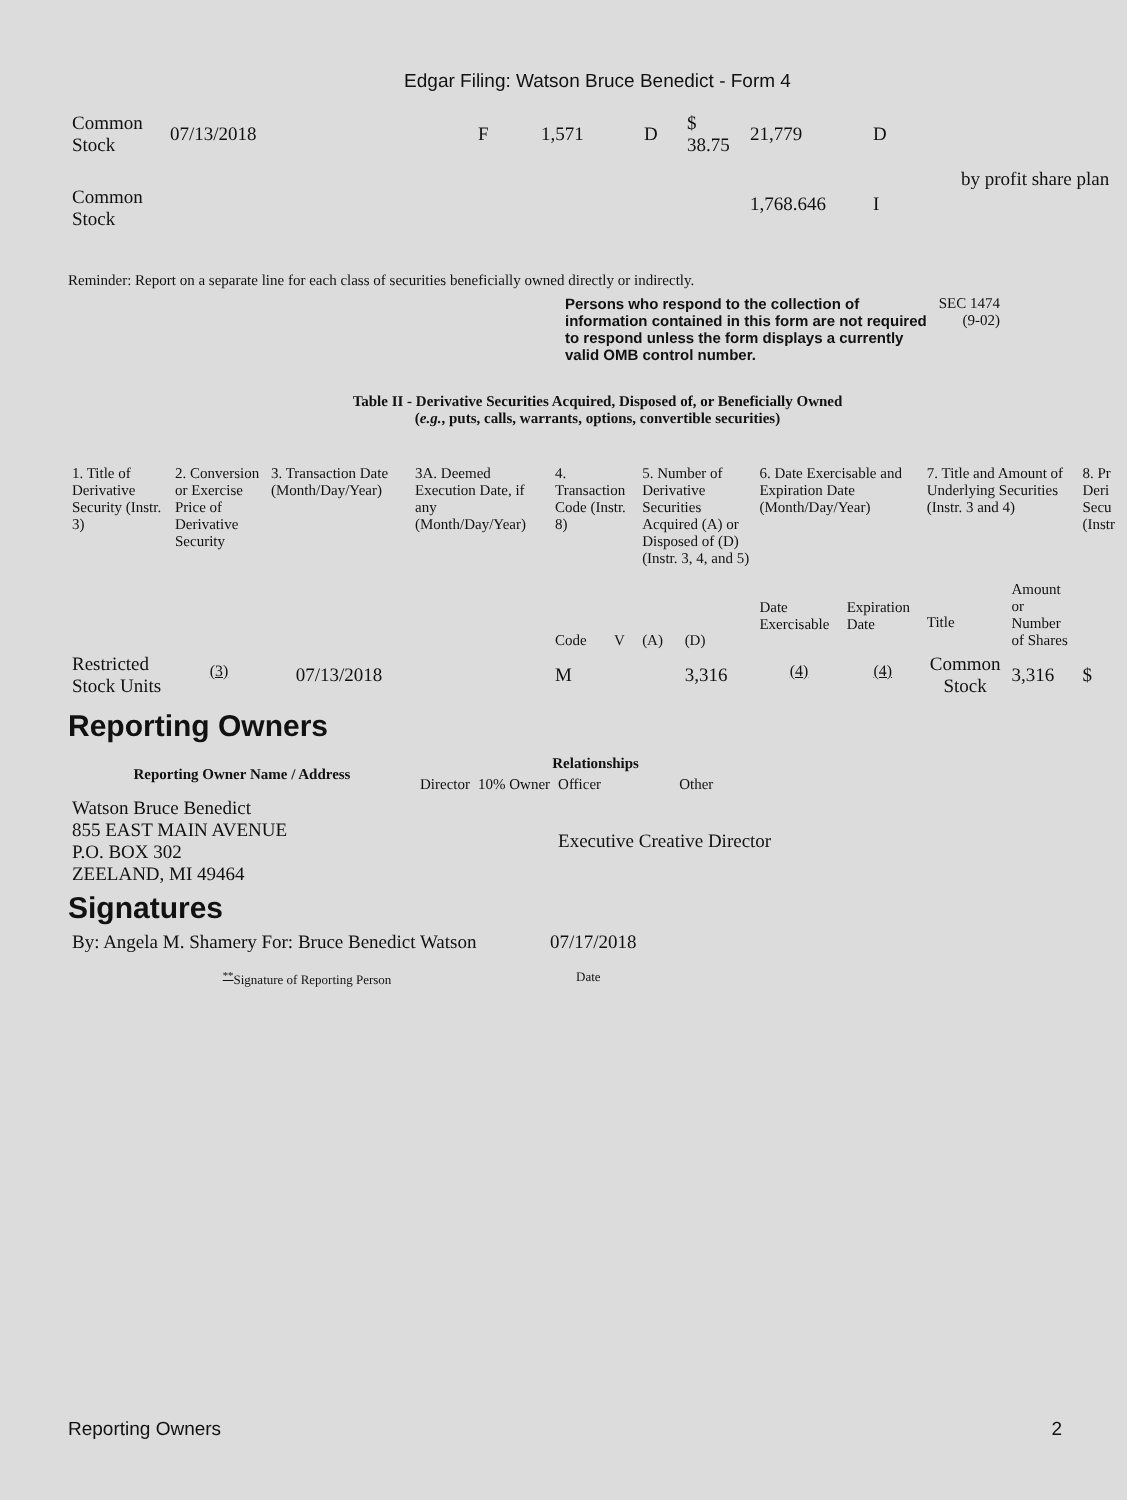Edgar Filing: Watson Bruce Benedict - Form 4
| Common Stock | 07/13/2018 | F | 1,571 | D | $ 38.75 | 21,779 | D | |
| Common Stock | | | | | | 1,768.646 | I | by profit share plan |
Reminder: Report on a separate line for each class of securities beneficially owned directly or indirectly.
Persons who respond to the collection of information contained in this form are not required to respond unless the form displays a currently valid OMB control number.
SEC 1474 (9-02)
Table II - Derivative Securities Acquired, Disposed of, or Beneficially Owned
(e.g., puts, calls, warrants, options, convertible securities)
| 1. Title of Derivative Security (Instr. 3) | 2. Conversion or Exercise Price of Derivative Security | 3. Transaction Date (Month/Day/Year) | 3A. Deemed Execution Date, if any (Month/Day/Year) | 4. Transaction Code (Instr. 8) | | 5. Number of Derivative Securities Acquired (A) or Disposed of (D) (Instr. 3, 4, and 5) | | 6. Date Exercisable and Expiration Date (Month/Day/Year) | | 7. Title and Amount of Underlying Securities (Instr. 3 and 4) | | 8. Pr Deri Secu (Instr |
| | | | | Code | V | (A) | (D) | Date Exercisable | Expiration Date | Title | Amount or Number of Shares | |
| Restricted Stock Units | <sup>(3)</sup> | 07/13/2018 | | M | | | 3,316 | <sup>(4)</sup> | <sup>(4)</sup> | Common Stock | 3,316 | $ |
Reporting Owners
| Reporting Owner Name / Address | Relationships | | | |
| --- | --- | --- | --- | --- |
| | Director | 10% Owner | Officer | Other |
| Watson Bruce Benedict 855 EAST MAIN AVENUE P.O. BOX 302 ZEELAND, MI 49464 | | | Executive Creative Director | |
Signatures
| By: Angela M. Shamery For: Bruce Benedict Watson | 07/17/2018 |
| <sup>**</sup> Signature of Reporting Person | Date |
Reporting Owners 2